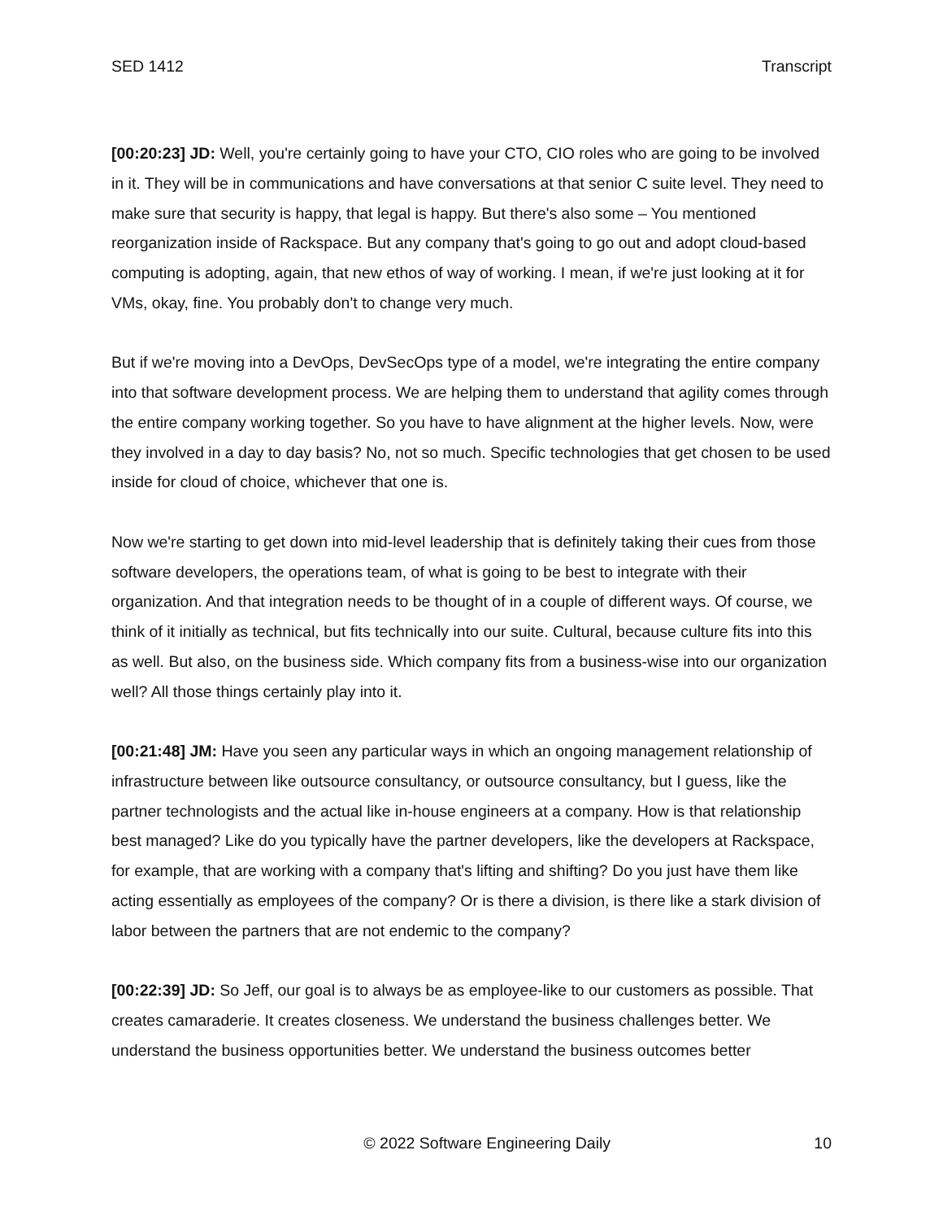SED 1412 Transcript
[00:20:23] JD: Well, you're certainly going to have your CTO, CIO roles who are going to be involved in it. They will be in communications and have conversations at that senior C suite level. They need to make sure that security is happy, that legal is happy. But there's also some – You mentioned reorganization inside of Rackspace. But any company that's going to go out and adopt cloud-based computing is adopting, again, that new ethos of way of working. I mean, if we're just looking at it for VMs, okay, fine. You probably don't to change very much.
But if we're moving into a DevOps, DevSecOps type of a model, we're integrating the entire company into that software development process. We are helping them to understand that agility comes through the entire company working together. So you have to have alignment at the higher levels. Now, were they involved in a day to day basis? No, not so much. Specific technologies that get chosen to be used inside for cloud of choice, whichever that one is.
Now we're starting to get down into mid-level leadership that is definitely taking their cues from those software developers, the operations team, of what is going to be best to integrate with their organization. And that integration needs to be thought of in a couple of different ways. Of course, we think of it initially as technical, but fits technically into our suite. Cultural, because culture fits into this as well. But also, on the business side. Which company fits from a business-wise into our organization well? All those things certainly play into it.
[00:21:48] JM: Have you seen any particular ways in which an ongoing management relationship of infrastructure between like outsource consultancy, or outsource consultancy, but I guess, like the partner technologists and the actual like in-house engineers at a company. How is that relationship best managed? Like do you typically have the partner developers, like the developers at Rackspace, for example, that are working with a company that's lifting and shifting? Do you just have them like acting essentially as employees of the company? Or is there a division, is there like a stark division of labor between the partners that are not endemic to the company?
[00:22:39] JD: So Jeff, our goal is to always be as employee-like to our customers as possible. That creates camaraderie. It creates closeness. We understand the business challenges better. We understand the business opportunities better. We understand the business outcomes better
© 2022 Software Engineering Daily 10